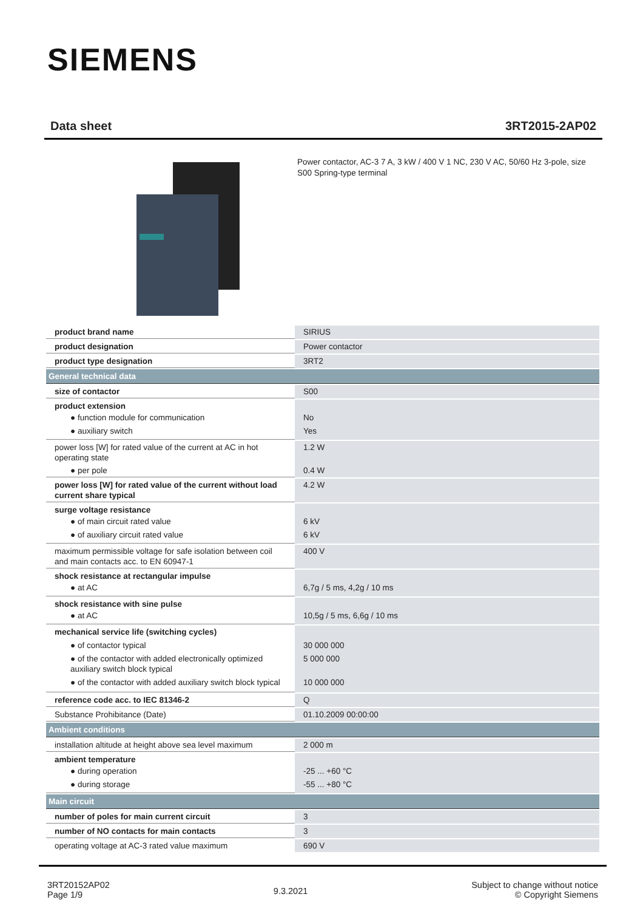SIEMENS
Data sheet 3RT2015-2AP02
Power contactor, AC-3 7 A, 3 kW / 400 V 1 NC, 230 V AC, 50/60 Hz 3-pole, size S00 Spring-type terminal
| product brand name | SIRIUS |
| product designation | Power contactor |
| product type designation | 3RT2 |
| General technical data | |
| size of contactor | S00 |
| product extension ● function module for communication ● auxiliary switch | No Yes |
| power loss [W] for rated value of the current at AC in hot operating state ● per pole | 1.2 W 0.4 W |
| power loss [W] for rated value of the current without load current share typical | 4.2 W |
| surge voltage resistance ● of main circuit rated value ● of auxiliary circuit rated value | 6 kV 6 kV |
| maximum permissible voltage for safe isolation between coil and main contacts acc. to EN 60947-1 | 400 V |
| shock resistance at rectangular impulse ● at AC | 6,7g / 5 ms, 4,2g / 10 ms |
| shock resistance with sine pulse ● at AC | 10,5g / 5 ms, 6,6g / 10 ms |
| mechanical service life (switching cycles) ● of contactor typical ● of the contactor with added electronically optimized auxiliary switch block typical ● of the contactor with added auxiliary switch block typical | 30 000 000 5 000 000 10 000 000 |
| reference code acc. to IEC 81346-2 | Q |
| Substance Prohibitance (Date) | 01.10.2009 00:00:00 |
| Ambient conditions | |
| installation altitude at height above sea level maximum | 2 000 m |
| ambient temperature ● during operation ● during storage | -25 ... +60 °C -55 ... +80 °C |
| Main circuit | |
| number of poles for main current circuit | 3 |
| number of NO contacts for main contacts | 3 |
| operating voltage at AC-3 rated value maximum | 690 V |
3RT20152AP02
Page 1/9
9.3.2021
Subject to change without notice
© Copyright Siemens